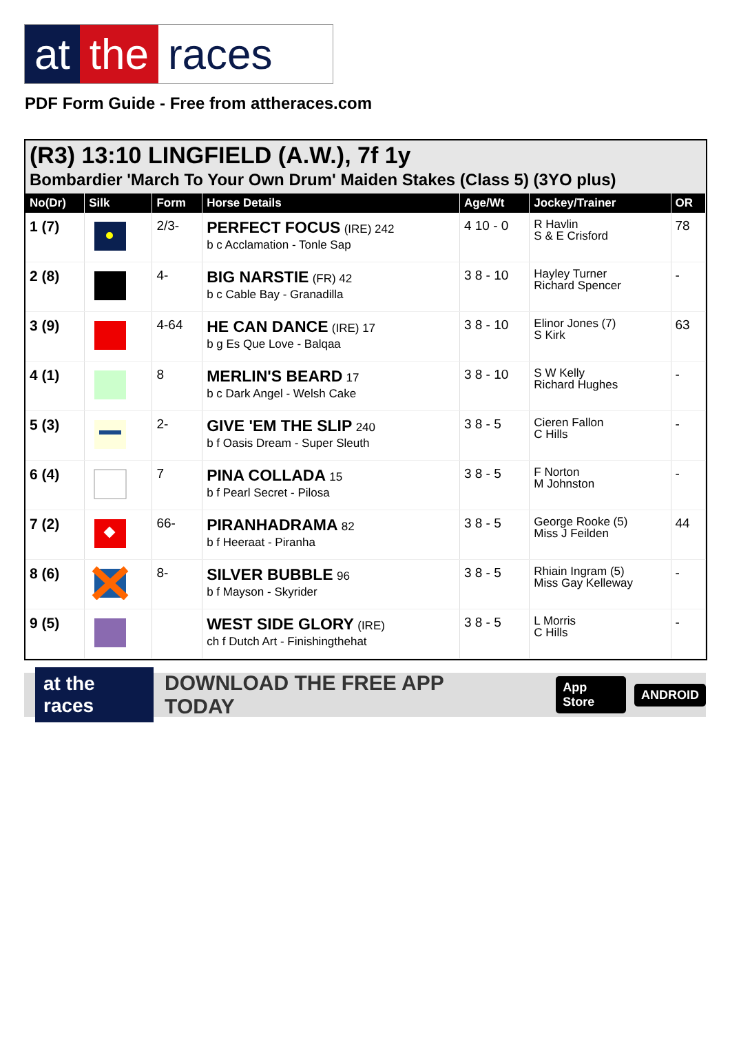at the races
PDF Form Guide - Free from attheraces.com
(R3) 13:10 LINGFIELD (A.W.), 7f 1y
Bombardier 'March To Your Own Drum' Maiden Stakes (Class 5) (3YO plus)
| No(Dr) | Silk | Form | Horse Details | Age/Wt | Jockey/Trainer | OR |
| --- | --- | --- | --- | --- | --- | --- |
| 1 (7) | | 2/3- | PERFECT FOCUS (IRE) 242 b c Acclamation - Tonle Sap | 4 10 - 0 | R Havlin S & E Crisford | 78 |
| 2 (8) | | 4- | BIG NARSTIE (FR) 42 b c Cable Bay - Granadilla | 3 8 - 10 | Hayley Turner Richard Spencer | - |
| 3 (9) | | 4-64 | HE CAN DANCE (IRE) 17 b g Es Que Love - Balqaa | 3 8 - 10 | Elinor Jones (7) S Kirk | 63 |
| 4 (1) | | 8 | MERLIN'S BEARD 17 b c Dark Angel - Welsh Cake | 3 8 - 10 | S W Kelly Richard Hughes | - |
| 5 (3) | | 2- | GIVE 'EM THE SLIP 240 b f Oasis Dream - Super Sleuth | 3 8 - 5 | Cieren Fallon C Hills | - |
| 6 (4) | | 7 | PINA COLLADA 15 b f Pearl Secret - Pilosa | 3 8 - 5 | F Norton M Johnston | - |
| 7 (2) | | 66- | PIRANHADRAMA 82 b f Heeraat - Piranha | 3 8 - 5 | George Rooke (5) Miss J Feilden | 44 |
| 8 (6) | | 8- | SILVER BUBBLE 96 b f Mayson - Skyrider | 3 8 - 5 | Rhiain Ingram (5) Miss Gay Kelleway | - |
| 9 (5) | | | WEST SIDE GLORY (IRE) ch f Dutch Art - Finishingthehat | 3 8 - 5 | L Morris C Hills | - |
at the races DOWNLOAD THE FREE APP TODAY App Store ANDROID